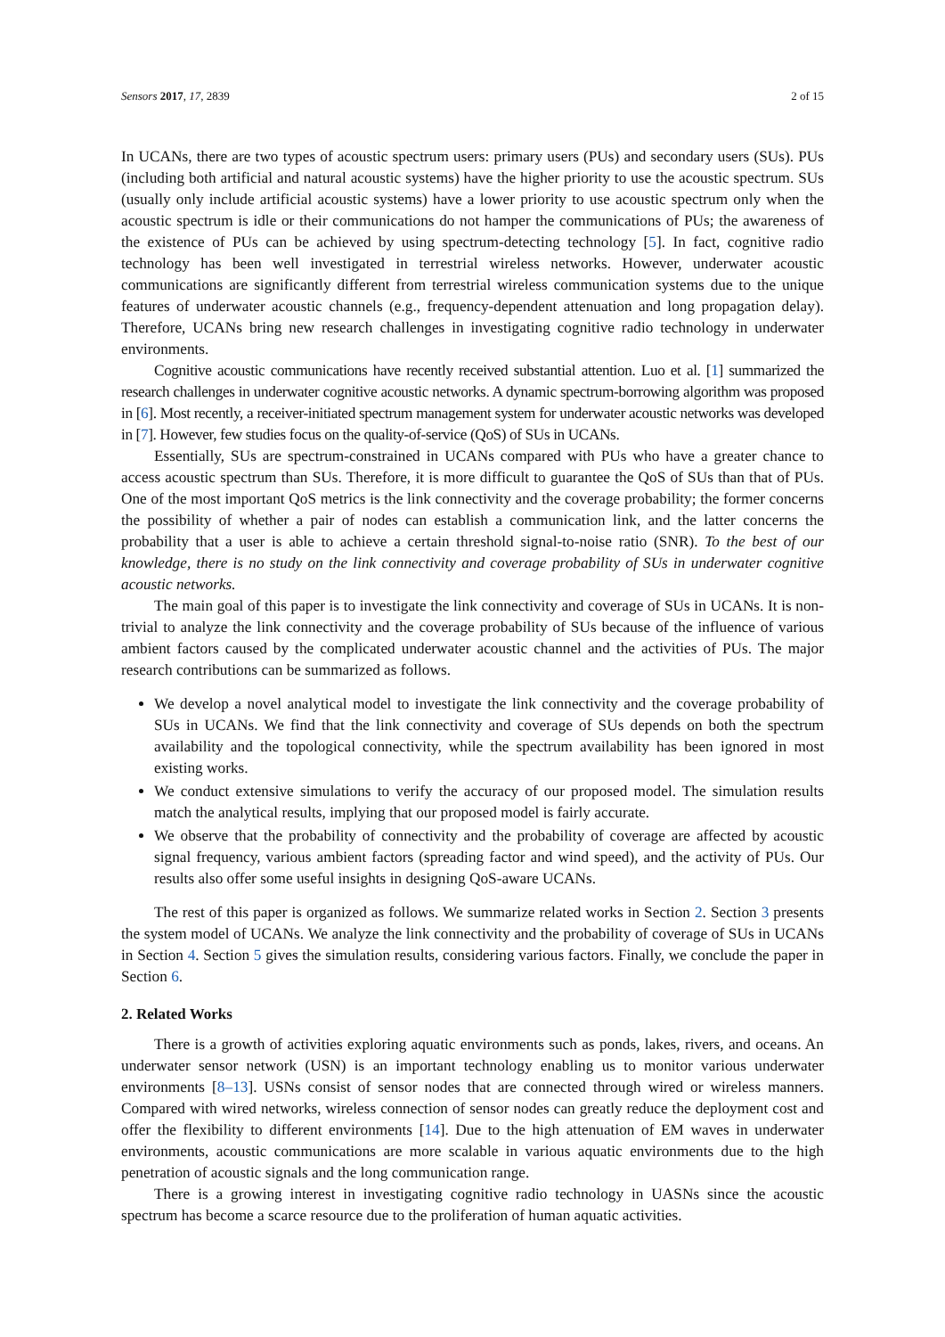Sensors 2017, 17, 2839 2 of 15
In UCANs, there are two types of acoustic spectrum users: primary users (PUs) and secondary users (SUs). PUs (including both artificial and natural acoustic systems) have the higher priority to use the acoustic spectrum. SUs (usually only include artificial acoustic systems) have a lower priority to use acoustic spectrum only when the acoustic spectrum is idle or their communications do not hamper the communications of PUs; the awareness of the existence of PUs can be achieved by using spectrum-detecting technology [5]. In fact, cognitive radio technology has been well investigated in terrestrial wireless networks. However, underwater acoustic communications are significantly different from terrestrial wireless communication systems due to the unique features of underwater acoustic channels (e.g., frequency-dependent attenuation and long propagation delay). Therefore, UCANs bring new research challenges in investigating cognitive radio technology in underwater environments.
Cognitive acoustic communications have recently received substantial attention. Luo et al. [1] summarized the research challenges in underwater cognitive acoustic networks. A dynamic spectrum-borrowing algorithm was proposed in [6]. Most recently, a receiver-initiated spectrum management system for underwater acoustic networks was developed in [7]. However, few studies focus on the quality-of-service (QoS) of SUs in UCANs.
Essentially, SUs are spectrum-constrained in UCANs compared with PUs who have a greater chance to access acoustic spectrum than SUs. Therefore, it is more difficult to guarantee the QoS of SUs than that of PUs. One of the most important QoS metrics is the link connectivity and the coverage probability; the former concerns the possibility of whether a pair of nodes can establish a communication link, and the latter concerns the probability that a user is able to achieve a certain threshold signal-to-noise ratio (SNR). To the best of our knowledge, there is no study on the link connectivity and coverage probability of SUs in underwater cognitive acoustic networks.
The main goal of this paper is to investigate the link connectivity and coverage of SUs in UCANs. It is non-trivial to analyze the link connectivity and the coverage probability of SUs because of the influence of various ambient factors caused by the complicated underwater acoustic channel and the activities of PUs. The major research contributions can be summarized as follows.
We develop a novel analytical model to investigate the link connectivity and the coverage probability of SUs in UCANs. We find that the link connectivity and coverage of SUs depends on both the spectrum availability and the topological connectivity, while the spectrum availability has been ignored in most existing works.
We conduct extensive simulations to verify the accuracy of our proposed model. The simulation results match the analytical results, implying that our proposed model is fairly accurate.
We observe that the probability of connectivity and the probability of coverage are affected by acoustic signal frequency, various ambient factors (spreading factor and wind speed), and the activity of PUs. Our results also offer some useful insights in designing QoS-aware UCANs.
The rest of this paper is organized as follows. We summarize related works in Section 2. Section 3 presents the system model of UCANs. We analyze the link connectivity and the probability of coverage of SUs in UCANs in Section 4. Section 5 gives the simulation results, considering various factors. Finally, we conclude the paper in Section 6.
2. Related Works
There is a growth of activities exploring aquatic environments such as ponds, lakes, rivers, and oceans. An underwater sensor network (USN) is an important technology enabling us to monitor various underwater environments [8–13]. USNs consist of sensor nodes that are connected through wired or wireless manners. Compared with wired networks, wireless connection of sensor nodes can greatly reduce the deployment cost and offer the flexibility to different environments [14]. Due to the high attenuation of EM waves in underwater environments, acoustic communications are more scalable in various aquatic environments due to the high penetration of acoustic signals and the long communication range.
There is a growing interest in investigating cognitive radio technology in UASNs since the acoustic spectrum has become a scarce resource due to the proliferation of human aquatic activities.